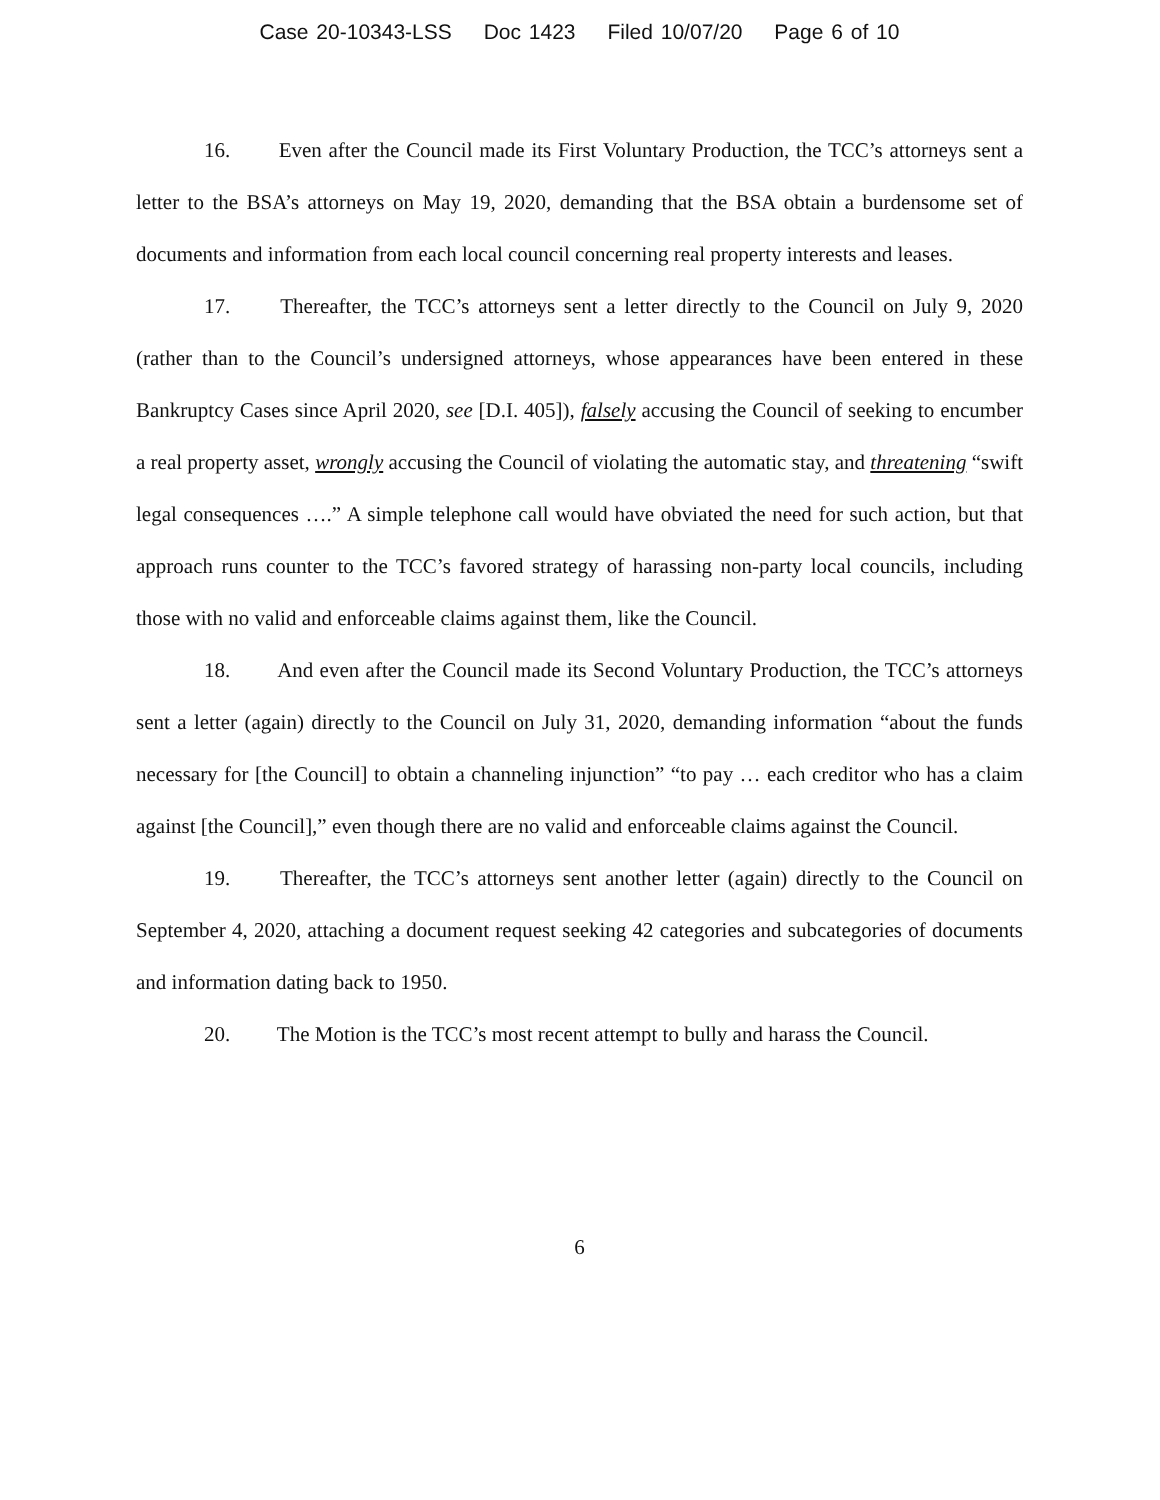Case 20-10343-LSS Doc 1423 Filed 10/07/20 Page 6 of 10
16. Even after the Council made its First Voluntary Production, the TCC’s attorneys sent a letter to the BSA’s attorneys on May 19, 2020, demanding that the BSA obtain a burdensome set of documents and information from each local council concerning real property interests and leases.
17. Thereafter, the TCC’s attorneys sent a letter directly to the Council on July 9, 2020 (rather than to the Council’s undersigned attorneys, whose appearances have been entered in these Bankruptcy Cases since April 2020, see [D.I. 405]), falsely accusing the Council of seeking to encumber a real property asset, wrongly accusing the Council of violating the automatic stay, and threatening “swift legal consequences ….” A simple telephone call would have obviated the need for such action, but that approach runs counter to the TCC’s favored strategy of harassing non-party local councils, including those with no valid and enforceable claims against them, like the Council.
18. And even after the Council made its Second Voluntary Production, the TCC’s attorneys sent a letter (again) directly to the Council on July 31, 2020, demanding information “about the funds necessary for [the Council] to obtain a channeling injunction” “to pay … each creditor who has a claim against [the Council],” even though there are no valid and enforceable claims against the Council.
19. Thereafter, the TCC’s attorneys sent another letter (again) directly to the Council on September 4, 2020, attaching a document request seeking 42 categories and subcategories of documents and information dating back to 1950.
20. The Motion is the TCC’s most recent attempt to bully and harass the Council.
6